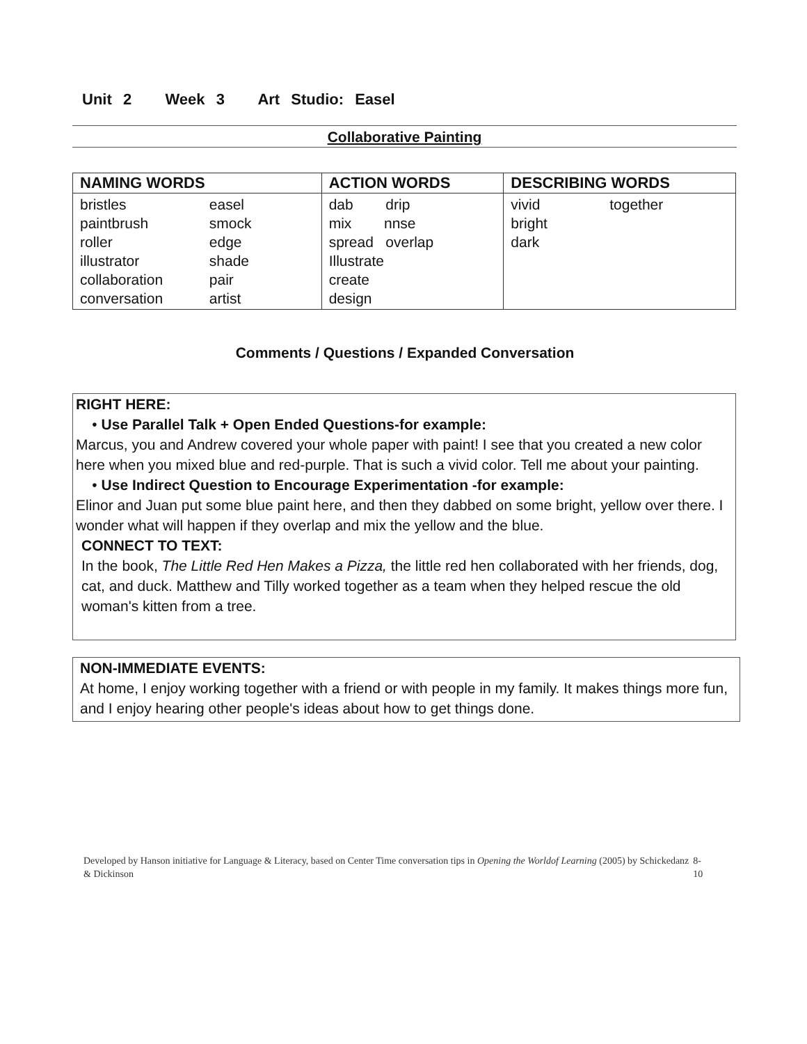Unit 2 Week 3 Art Studio: Easel
Collaborative Painting
| NAMING WORDS | ACTION WORDS | DESCRIBING WORDS |
| --- | --- | --- |
| bristles easel paintbrush smock roller edge illustrator shade collaboration pair conversation artist | dab drip mix nnse spread overlap Illustrate create design | vivid together bright dark |
Comments / Questions / Expanded Conversation
RIGHT HERE:
• Use Parallel Talk + Open Ended Questions-for example:
Marcus, you and Andrew covered your whole paper with paint! I see that you created a new color here when you mixed blue and red-purple. That is such a vivid color. Tell me about your painting.
• Use Indirect Question to Encourage Experimentation -for example:
Elinor and Juan put some blue paint here, and then they dabbed on some bright, yellow over there. I wonder what will happen if they overlap and mix the yellow and the blue.
CONNECT TO TEXT:
In the book, The Little Red Hen Makes a Pizza, the little red hen collaborated with her friends, dog, cat, and duck. Matthew and Tilly worked together as a team when they helped rescue the old woman's kitten from a tree.
NON-IMMEDIATE EVENTS:
At home, I enjoy working together with a friend or with people in my family. It makes things more fun, and I enjoy hearing other people's ideas about how to get things done.
Developed by Hanson initiative for Language & Literacy, based on Center Time conversation tips in Opening the Worldof Learning (2005) by Schickedanz & Dickinson
8-10